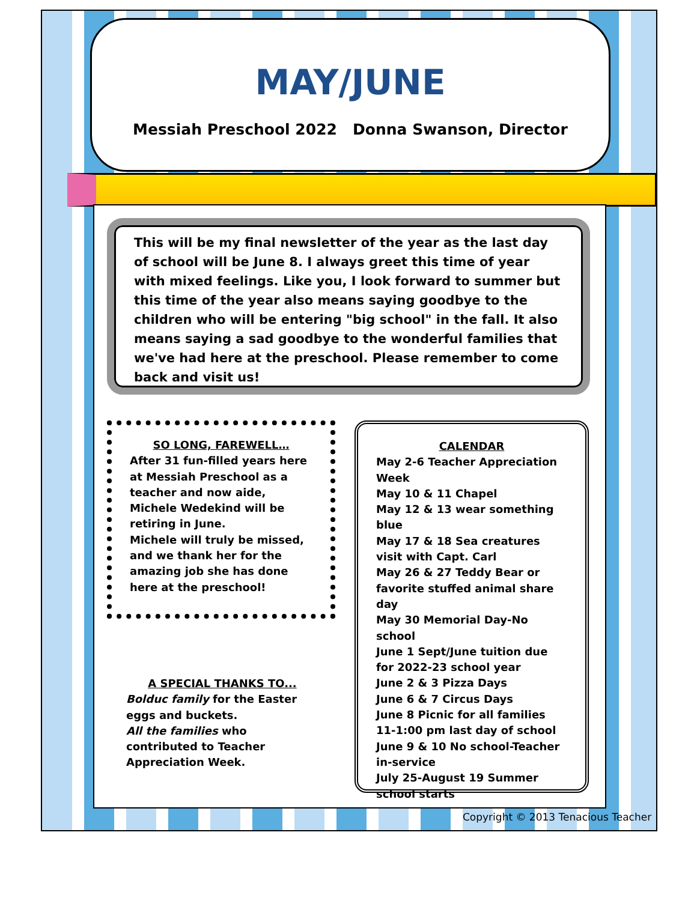MAY/JUNE
Messiah Preschool 2022 Donna Swanson, Director
This will be my final newsletter of the year as the last day of school will be June 8. I always greet this time of year with mixed feelings. Like you, I look forward to summer but this time of the year also means saying goodbye to the children who will be entering "big school" in the fall. It also means saying a sad goodbye to the wonderful families that we've had here at the preschool. Please remember to come back and visit us!
SO LONG, FAREWELL…
After 31 fun-filled years here at Messiah Preschool as a teacher and now aide, Michele Wedekind will be retiring in June.
Michele will truly be missed, and we thank her for the amazing job she has done here at the preschool!
CALENDAR
May 2-6 Teacher Appreciation Week
May 10 & 11 Chapel
May 12 & 13 wear something blue
May 17 & 18 Sea creatures visit with Capt. Carl
May 26 & 27 Teddy Bear or favorite stuffed animal share day
May 30 Memorial Day-No school
June 1 Sept/June tuition due for 2022-23 school year
June 2 & 3 Pizza Days
June 6 & 7 Circus Days
June 8 Picnic for all families 11-1:00 pm last day of school
June 9 & 10 No school-Teacher in-service
July 25-August 19 Summer school starts
A SPECIAL THANKS TO...
Bolduc family for the Easter eggs and buckets.
All the families who contributed to Teacher Appreciation Week.
Copyright © 2013 Tenacious Teacher